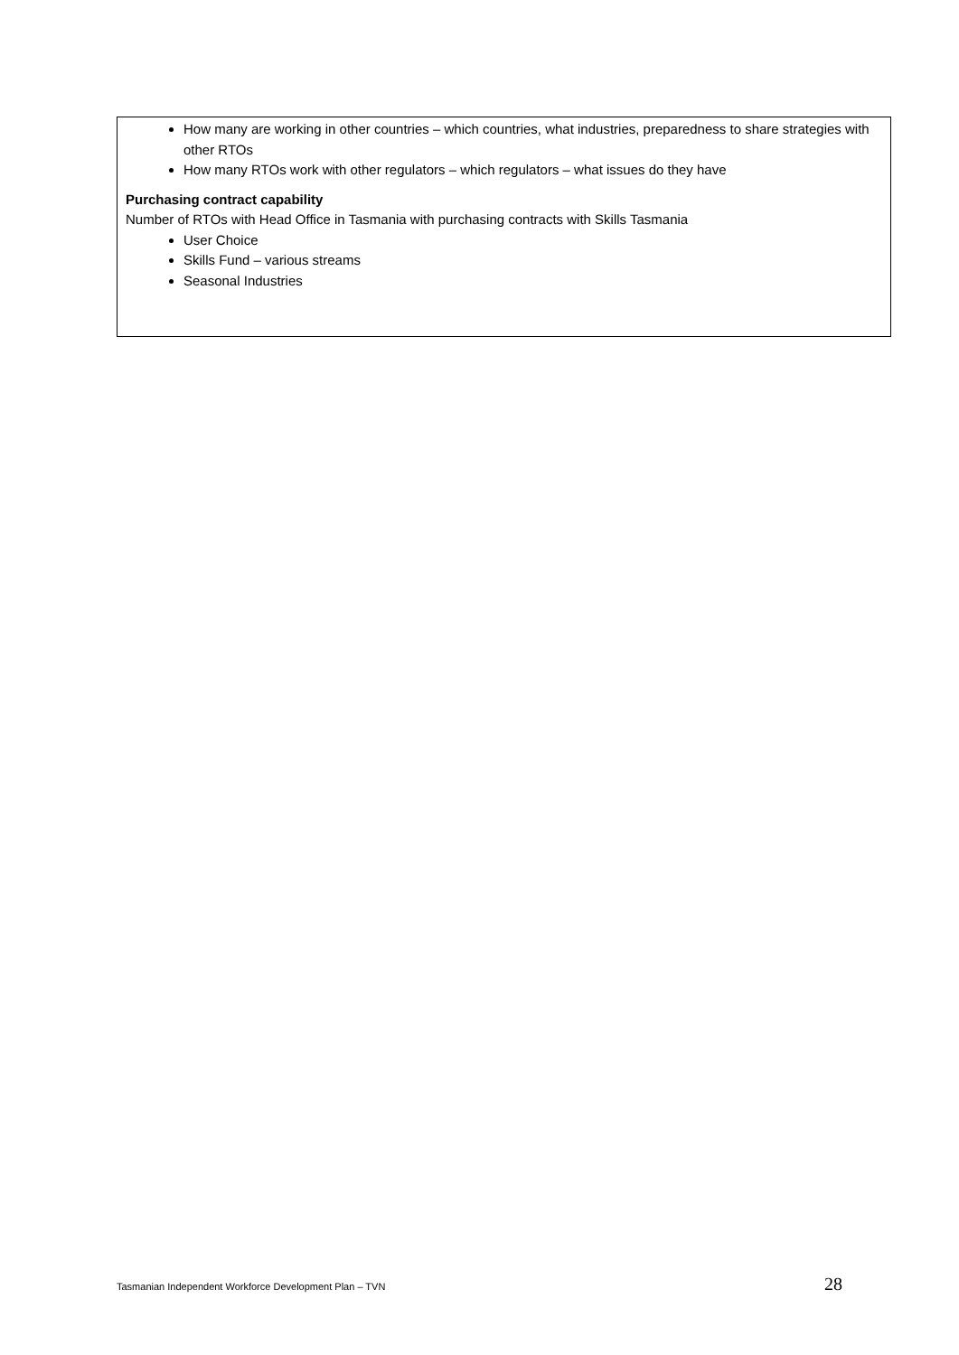How many are working in other countries – which countries, what industries, preparedness to share strategies with other RTOs
How many RTOs work with other regulators – which regulators – what issues do they have
Purchasing contract capability
Number of RTOs with Head Office in Tasmania with purchasing contracts with Skills Tasmania
User Choice
Skills Fund – various streams
Seasonal Industries
Tasmanian Independent Workforce Development Plan – TVN 28